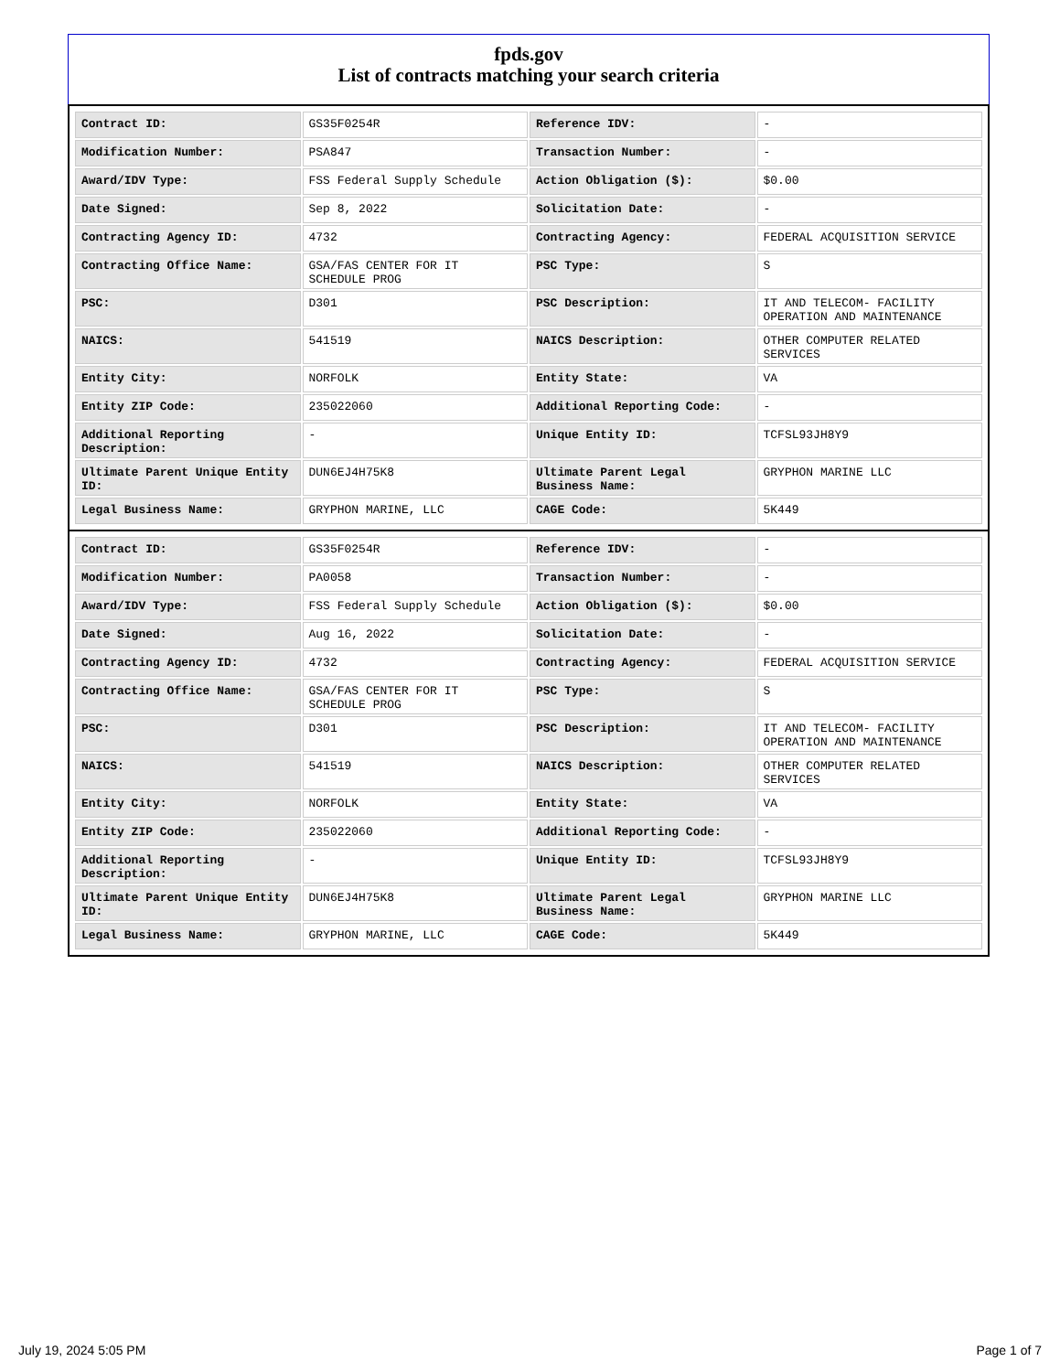fpds.gov
List of contracts matching your search criteria
| Contract ID: | GS35F0254R | Reference IDV: | - |
| Modification Number: | PSA847 | Transaction Number: | - |
| Award/IDV Type: | FSS Federal Supply Schedule | Action Obligation ($): | $0.00 |
| Date Signed: | Sep 8, 2022 | Solicitation Date: | - |
| Contracting Agency ID: | 4732 | Contracting Agency: | FEDERAL ACQUISITION SERVICE |
| Contracting Office Name: | GSA/FAS CENTER FOR IT SCHEDULE PROG | PSC Type: | S |
| PSC: | D301 | PSC Description: | IT AND TELECOM- FACILITY OPERATION AND MAINTENANCE |
| NAICS: | 541519 | NAICS Description: | OTHER COMPUTER RELATED SERVICES |
| Entity City: | NORFOLK | Entity State: | VA |
| Entity ZIP Code: | 235022060 | Additional Reporting Code: | - |
| Additional Reporting Description: | - | Unique Entity ID: | TCFSL93JH8Y9 |
| Ultimate Parent Unique Entity ID: | DUN6EJ4H75K8 | Ultimate Parent Legal Business Name: | GRYPHON MARINE LLC |
| Legal Business Name: | GRYPHON MARINE, LLC | CAGE Code: | 5K449 |
| Contract ID: | GS35F0254R | Reference IDV: | - |
| Modification Number: | PA0058 | Transaction Number: | - |
| Award/IDV Type: | FSS Federal Supply Schedule | Action Obligation ($): | $0.00 |
| Date Signed: | Aug 16, 2022 | Solicitation Date: | - |
| Contracting Agency ID: | 4732 | Contracting Agency: | FEDERAL ACQUISITION SERVICE |
| Contracting Office Name: | GSA/FAS CENTER FOR IT SCHEDULE PROG | PSC Type: | S |
| PSC: | D301 | PSC Description: | IT AND TELECOM- FACILITY OPERATION AND MAINTENANCE |
| NAICS: | 541519 | NAICS Description: | OTHER COMPUTER RELATED SERVICES |
| Entity City: | NORFOLK | Entity State: | VA |
| Entity ZIP Code: | 235022060 | Additional Reporting Code: | - |
| Additional Reporting Description: | - | Unique Entity ID: | TCFSL93JH8Y9 |
| Ultimate Parent Unique Entity ID: | DUN6EJ4H75K8 | Ultimate Parent Legal Business Name: | GRYPHON MARINE LLC |
| Legal Business Name: | GRYPHON MARINE, LLC | CAGE Code: | 5K449 |
July 19, 2024 5:05 PM Page 1 of 7